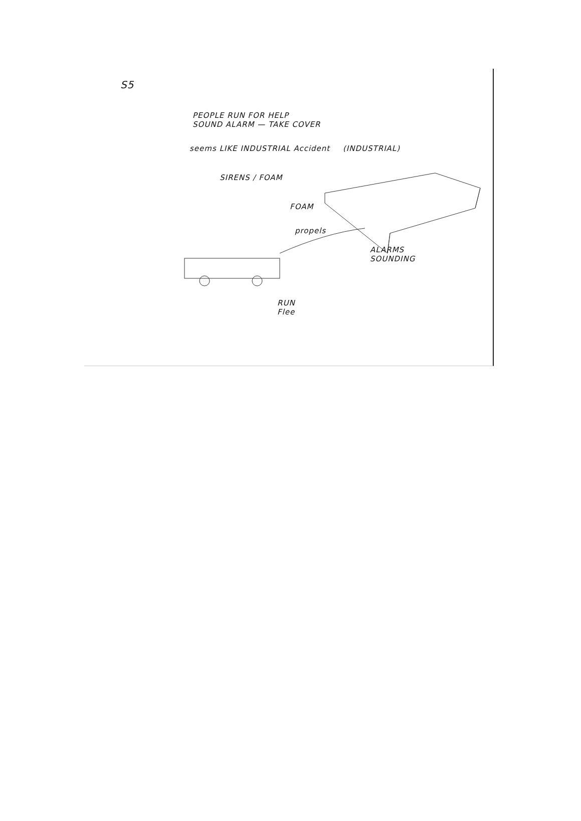S5
PEOPLE RUN FOR HELP
SOUND ALARM — TAKE COVER
seems LIKE INDUSTRIAL Accident (INDUSTRIAL)
SIRENS / FOAM
FOAM
propels
ALARMS
SOUNDING
RUN
Flee